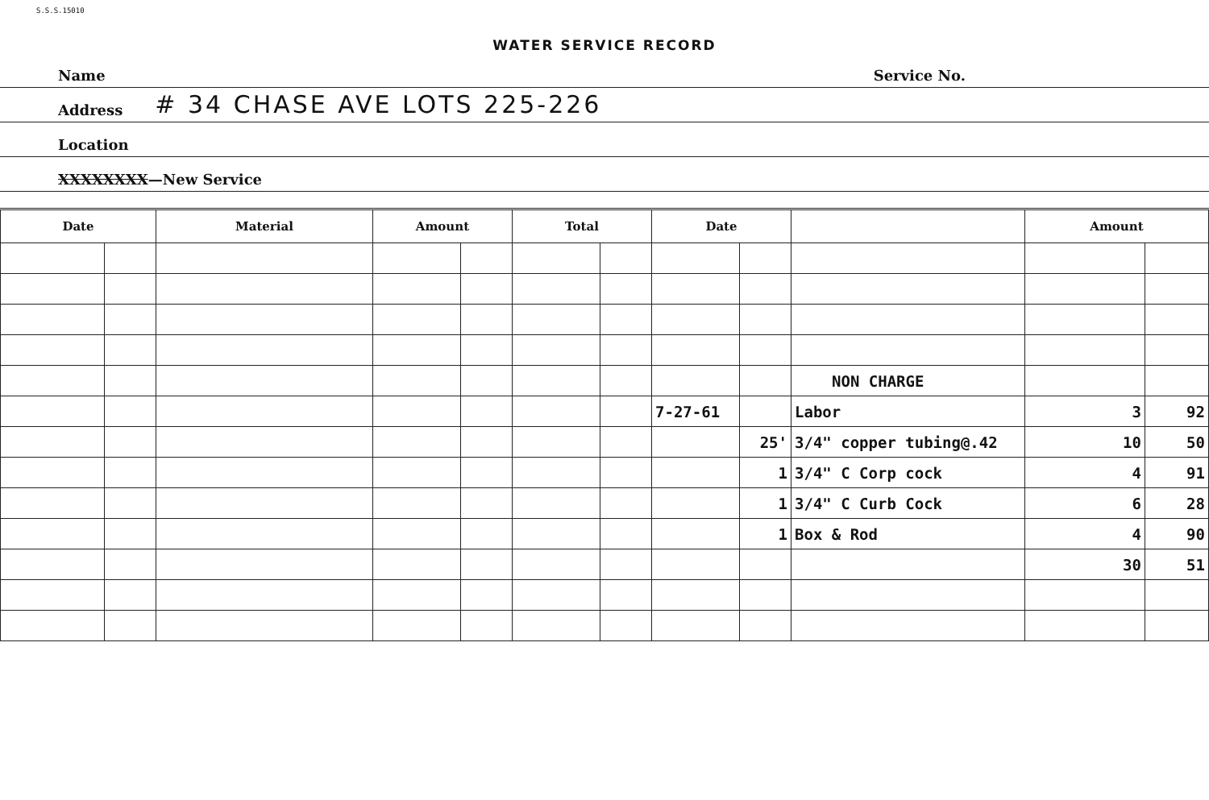S.S.S.15010
WATER SERVICE RECORD
Name Service No.
Address # 34 CHASE AVE LOTS 225-226
Location
XXXXXXXX—New Service
| Date | | Material | Amount | | Total | | Date | | | Amount | |
| --- | --- | --- | --- | --- | --- | --- | --- | --- | --- | --- | --- |
| | | | | | | | | | NON CHARGE | | |
| | | | | | | | 7-27-61 | | Labor | 3 | 92 |
| | | | | | | | | 25' | 3/4" copper tubing@.42 | 10 | 50 |
| | | | | | | | | 1 | 3/4" C Corp cock | 4 | 91 |
| | | | | | | | | 1 | 3/4" C Curb Cock | 6 | 28 |
| | | | | | | | | 1 | Box & Rod | 4 | 90 |
| | | | | | | | | | | 30 | 51 |